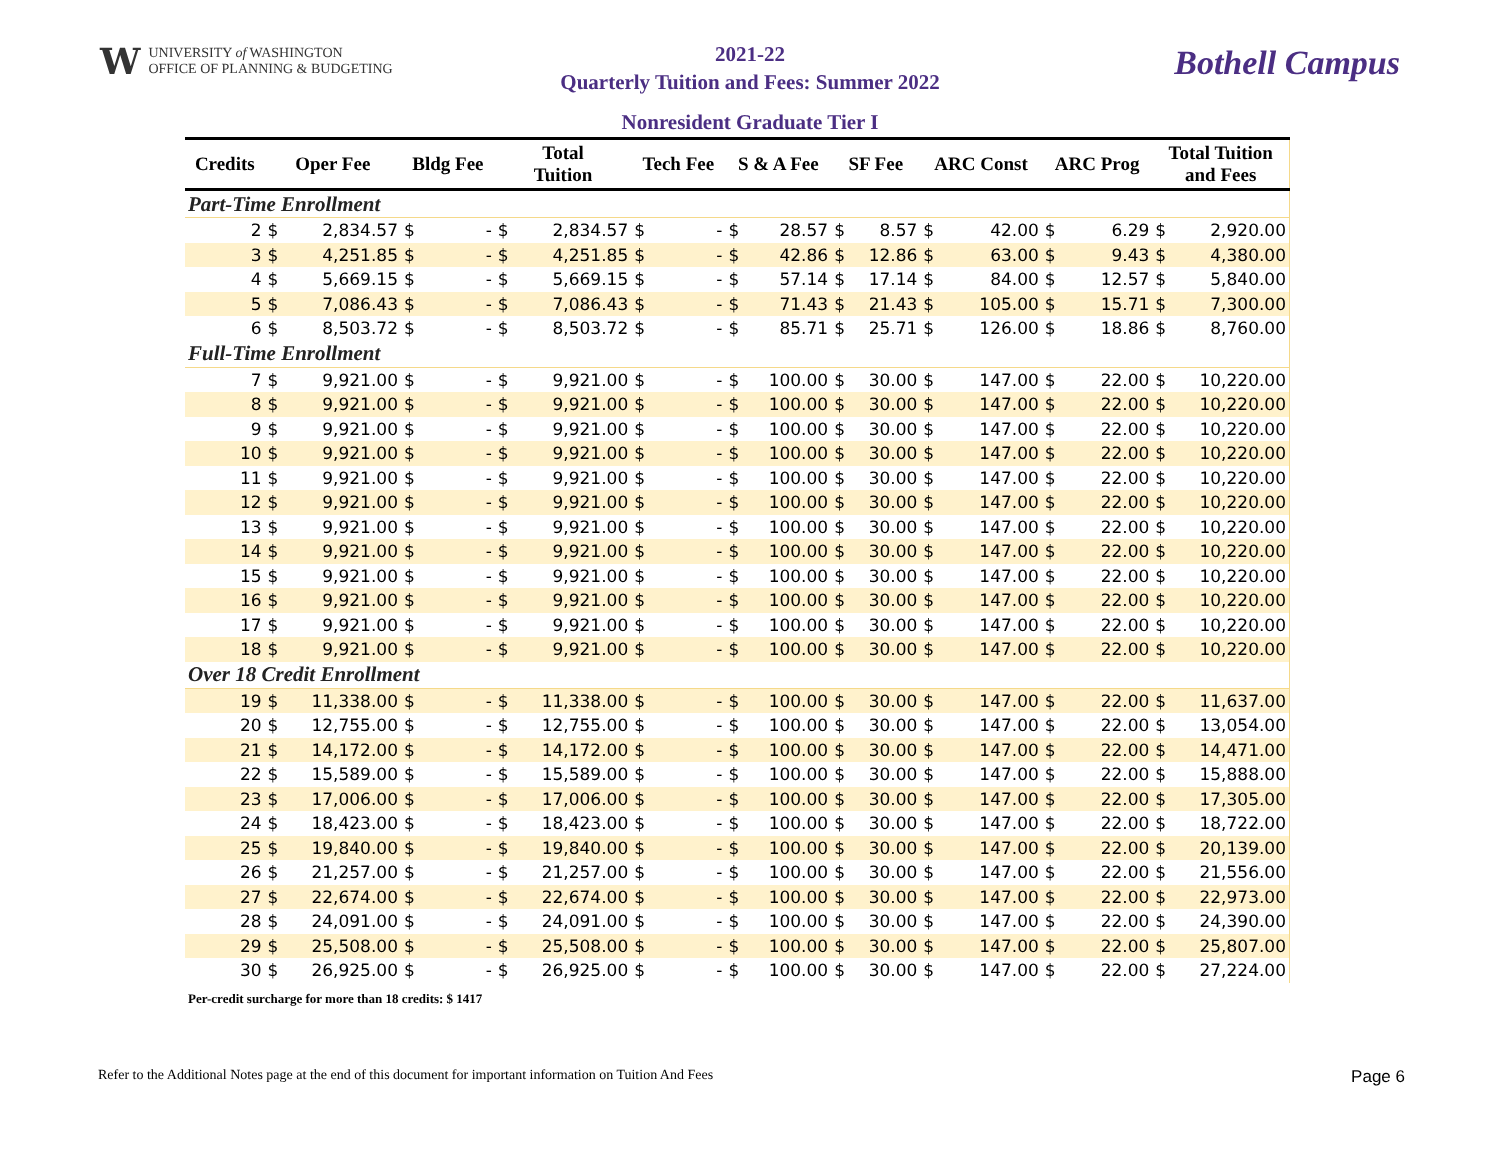W
UNIVERSITY of WASHINGTON
OFFICE OF PLANNING & BUDGETING
2021-22
Quarterly Tuition and Fees: Summer 2022
Bothell Campus
Nonresident Graduate Tier I
| Credits | Oper Fee | | Bldg Fee | | Total Tuition | | Tech Fee | | S & A Fee | | SF Fee | | ARC Const | | ARC Prog | | Total Tuition and Fees | |
| --- | --- | --- | --- | --- | --- | --- | --- | --- | --- | --- | --- | --- | --- | --- | --- | --- | --- | --- |
| Part-Time Enrollment | | | | | | | | | | | | | | | | | | |
| 2 | $ | 2,834.57 | $ | - | $ | 2,834.57 | $ | - | $ | 28.57 | $ | 8.57 | $ | 42.00 | $ | 6.29 | $ | 2,920.00 |
| 3 | $ | 4,251.85 | $ | - | $ | 4,251.85 | $ | - | $ | 42.86 | $ | 12.86 | $ | 63.00 | $ | 9.43 | $ | 4,380.00 |
| 4 | $ | 5,669.15 | $ | - | $ | 5,669.15 | $ | - | $ | 57.14 | $ | 17.14 | $ | 84.00 | $ | 12.57 | $ | 5,840.00 |
| 5 | $ | 7,086.43 | $ | - | $ | 7,086.43 | $ | - | $ | 71.43 | $ | 21.43 | $ | 105.00 | $ | 15.71 | $ | 7,300.00 |
| 6 | $ | 8,503.72 | $ | - | $ | 8,503.72 | $ | - | $ | 85.71 | $ | 25.71 | $ | 126.00 | $ | 18.86 | $ | 8,760.00 |
| Full-Time Enrollment | | | | | | | | | | | | | | | | | | |
| 7 | $ | 9,921.00 | $ | - | $ | 9,921.00 | $ | - | $ | 100.00 | $ | 30.00 | $ | 147.00 | $ | 22.00 | $ | 10,220.00 |
| 8 | $ | 9,921.00 | $ | - | $ | 9,921.00 | $ | - | $ | 100.00 | $ | 30.00 | $ | 147.00 | $ | 22.00 | $ | 10,220.00 |
| 9 | $ | 9,921.00 | $ | - | $ | 9,921.00 | $ | - | $ | 100.00 | $ | 30.00 | $ | 147.00 | $ | 22.00 | $ | 10,220.00 |
| 10 | $ | 9,921.00 | $ | - | $ | 9,921.00 | $ | - | $ | 100.00 | $ | 30.00 | $ | 147.00 | $ | 22.00 | $ | 10,220.00 |
| 11 | $ | 9,921.00 | $ | - | $ | 9,921.00 | $ | - | $ | 100.00 | $ | 30.00 | $ | 147.00 | $ | 22.00 | $ | 10,220.00 |
| 12 | $ | 9,921.00 | $ | - | $ | 9,921.00 | $ | - | $ | 100.00 | $ | 30.00 | $ | 147.00 | $ | 22.00 | $ | 10,220.00 |
| 13 | $ | 9,921.00 | $ | - | $ | 9,921.00 | $ | - | $ | 100.00 | $ | 30.00 | $ | 147.00 | $ | 22.00 | $ | 10,220.00 |
| 14 | $ | 9,921.00 | $ | - | $ | 9,921.00 | $ | - | $ | 100.00 | $ | 30.00 | $ | 147.00 | $ | 22.00 | $ | 10,220.00 |
| 15 | $ | 9,921.00 | $ | - | $ | 9,921.00 | $ | - | $ | 100.00 | $ | 30.00 | $ | 147.00 | $ | 22.00 | $ | 10,220.00 |
| 16 | $ | 9,921.00 | $ | - | $ | 9,921.00 | $ | - | $ | 100.00 | $ | 30.00 | $ | 147.00 | $ | 22.00 | $ | 10,220.00 |
| 17 | $ | 9,921.00 | $ | - | $ | 9,921.00 | $ | - | $ | 100.00 | $ | 30.00 | $ | 147.00 | $ | 22.00 | $ | 10,220.00 |
| 18 | $ | 9,921.00 | $ | - | $ | 9,921.00 | $ | - | $ | 100.00 | $ | 30.00 | $ | 147.00 | $ | 22.00 | $ | 10,220.00 |
| Over 18 Credit Enrollment | | | | | | | | | | | | | | | | | | |
| 19 | $ | 11,338.00 | $ | - | $ | 11,338.00 | $ | - | $ | 100.00 | $ | 30.00 | $ | 147.00 | $ | 22.00 | $ | 11,637.00 |
| 20 | $ | 12,755.00 | $ | - | $ | 12,755.00 | $ | - | $ | 100.00 | $ | 30.00 | $ | 147.00 | $ | 22.00 | $ | 13,054.00 |
| 21 | $ | 14,172.00 | $ | - | $ | 14,172.00 | $ | - | $ | 100.00 | $ | 30.00 | $ | 147.00 | $ | 22.00 | $ | 14,471.00 |
| 22 | $ | 15,589.00 | $ | - | $ | 15,589.00 | $ | - | $ | 100.00 | $ | 30.00 | $ | 147.00 | $ | 22.00 | $ | 15,888.00 |
| 23 | $ | 17,006.00 | $ | - | $ | 17,006.00 | $ | - | $ | 100.00 | $ | 30.00 | $ | 147.00 | $ | 22.00 | $ | 17,305.00 |
| 24 | $ | 18,423.00 | $ | - | $ | 18,423.00 | $ | - | $ | 100.00 | $ | 30.00 | $ | 147.00 | $ | 22.00 | $ | 18,722.00 |
| 25 | $ | 19,840.00 | $ | - | $ | 19,840.00 | $ | - | $ | 100.00 | $ | 30.00 | $ | 147.00 | $ | 22.00 | $ | 20,139.00 |
| 26 | $ | 21,257.00 | $ | - | $ | 21,257.00 | $ | - | $ | 100.00 | $ | 30.00 | $ | 147.00 | $ | 22.00 | $ | 21,556.00 |
| 27 | $ | 22,674.00 | $ | - | $ | 22,674.00 | $ | - | $ | 100.00 | $ | 30.00 | $ | 147.00 | $ | 22.00 | $ | 22,973.00 |
| 28 | $ | 24,091.00 | $ | - | $ | 24,091.00 | $ | - | $ | 100.00 | $ | 30.00 | $ | 147.00 | $ | 22.00 | $ | 24,390.00 |
| 29 | $ | 25,508.00 | $ | - | $ | 25,508.00 | $ | - | $ | 100.00 | $ | 30.00 | $ | 147.00 | $ | 22.00 | $ | 25,807.00 |
| 30 | $ | 26,925.00 | $ | - | $ | 26,925.00 | $ | - | $ | 100.00 | $ | 30.00 | $ | 147.00 | $ | 22.00 | $ | 27,224.00 |
Per-credit surcharge for more than 18 credits: $ 1417
Refer to the Additional Notes page at the end of this document for important information on Tuition And Fees Page 6